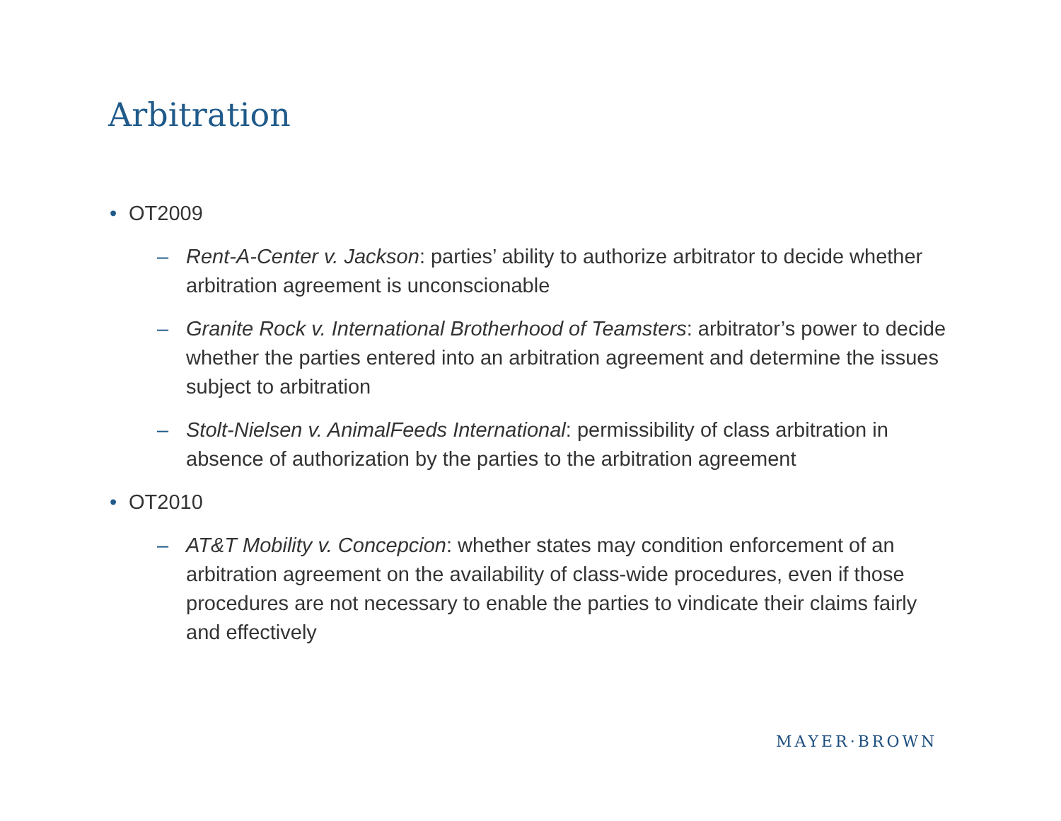Arbitration
• OT2009
– Rent-A-Center v. Jackson: parties’ ability to authorize arbitrator to decide whether arbitration agreement is unconscionable
– Granite Rock v. International Brotherhood of Teamsters: arbitrator’s power to decide whether the parties entered into an arbitration agreement and determine the issues subject to arbitration
– Stolt-Nielsen v. AnimalFeeds International: permissibility of class arbitration in absence of authorization by the parties to the arbitration agreement
• OT2010
– AT&T Mobility v. Concepcion: whether states may condition enforcement of an arbitration agreement on the availability of class-wide procedures, even if those procedures are not necessary to enable the parties to vindicate their claims fairly and effectively
MAYER·BROWN